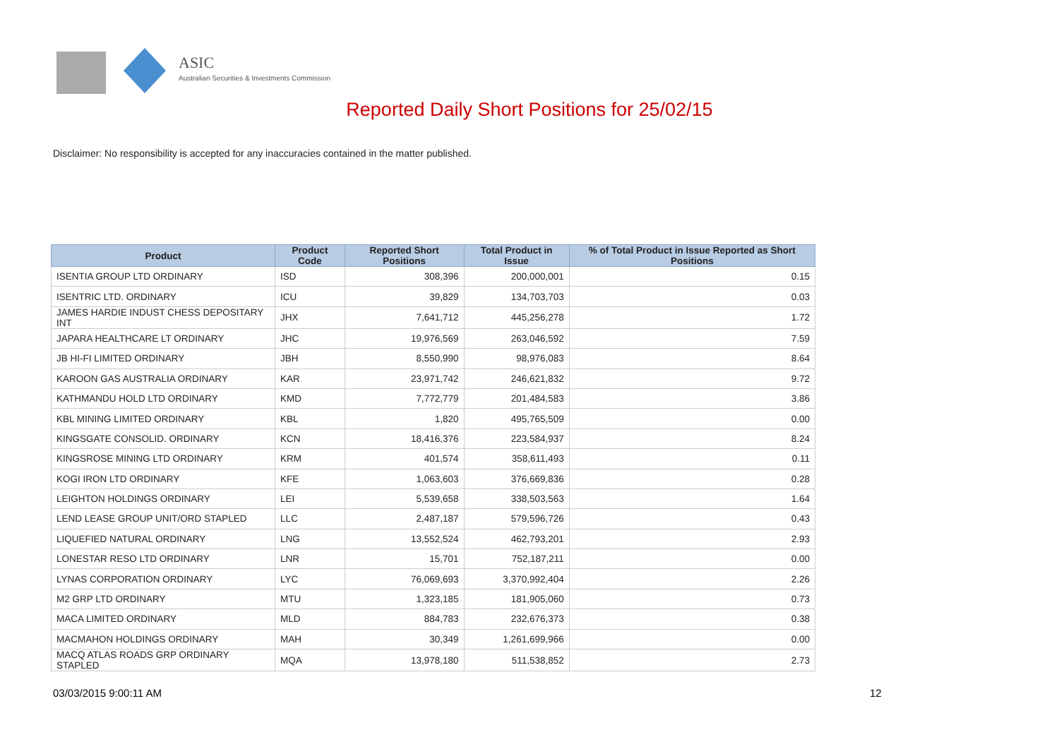ASIC
Australian Securities & Investments Commission
Reported Daily Short Positions for 25/02/15
Disclaimer: No responsibility is accepted for any inaccuracies contained in the matter published.
| Product | Product Code | Reported Short Positions | Total Product in Issue | % of Total Product in Issue Reported as Short Positions |
| --- | --- | --- | --- | --- |
| ISENTIA GROUP LTD ORDINARY | ISD | 308,396 | 200,000,001 | 0.15 |
| ISENTRIC LTD. ORDINARY | ICU | 39,829 | 134,703,703 | 0.03 |
| JAMES HARDIE INDUST CHESS DEPOSITARY INT | JHX | 7,641,712 | 445,256,278 | 1.72 |
| JAPARA HEALTHCARE LT ORDINARY | JHC | 19,976,569 | 263,046,592 | 7.59 |
| JB HI-FI LIMITED ORDINARY | JBH | 8,550,990 | 98,976,083 | 8.64 |
| KAROON GAS AUSTRALIA ORDINARY | KAR | 23,971,742 | 246,621,832 | 9.72 |
| KATHMANDU HOLD LTD ORDINARY | KMD | 7,772,779 | 201,484,583 | 3.86 |
| KBL MINING LIMITED ORDINARY | KBL | 1,820 | 495,765,509 | 0.00 |
| KINGSGATE CONSOLID. ORDINARY | KCN | 18,416,376 | 223,584,937 | 8.24 |
| KINGSROSE MINING LTD ORDINARY | KRM | 401,574 | 358,611,493 | 0.11 |
| KOGI IRON LTD ORDINARY | KFE | 1,063,603 | 376,669,836 | 0.28 |
| LEIGHTON HOLDINGS ORDINARY | LEI | 5,539,658 | 338,503,563 | 1.64 |
| LEND LEASE GROUP UNIT/ORD STAPLED | LLC | 2,487,187 | 579,596,726 | 0.43 |
| LIQUEFIED NATURAL ORDINARY | LNG | 13,552,524 | 462,793,201 | 2.93 |
| LONESTAR RESO LTD ORDINARY | LNR | 15,701 | 752,187,211 | 0.00 |
| LYNAS CORPORATION ORDINARY | LYC | 76,069,693 | 3,370,992,404 | 2.26 |
| M2 GRP LTD ORDINARY | MTU | 1,323,185 | 181,905,060 | 0.73 |
| MACA LIMITED ORDINARY | MLD | 884,783 | 232,676,373 | 0.38 |
| MACMAHON HOLDINGS ORDINARY | MAH | 30,349 | 1,261,699,966 | 0.00 |
| MACQ ATLAS ROADS GRP ORDINARY STAPLED | MQA | 13,978,180 | 511,538,852 | 2.73 |
03/03/2015 9:00:11 AM 12